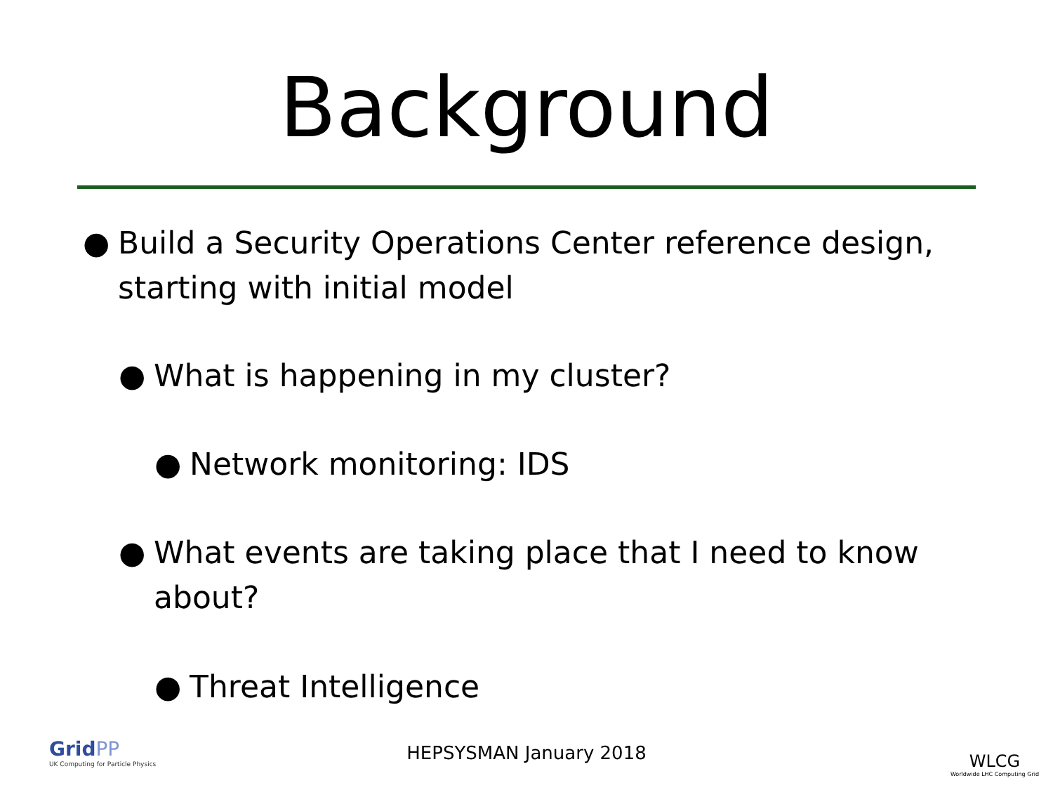Background
● Build a Security Operations Center reference design, starting with initial model
● What is happening in my cluster?
● Network monitoring: IDS
● What events are taking place that I need to know about?
● Threat Intelligence
GridPP
UK Computing for Particle Physics
HEPSYSMAN January 2018
WLCG
Worldwide LHC Computing Grid